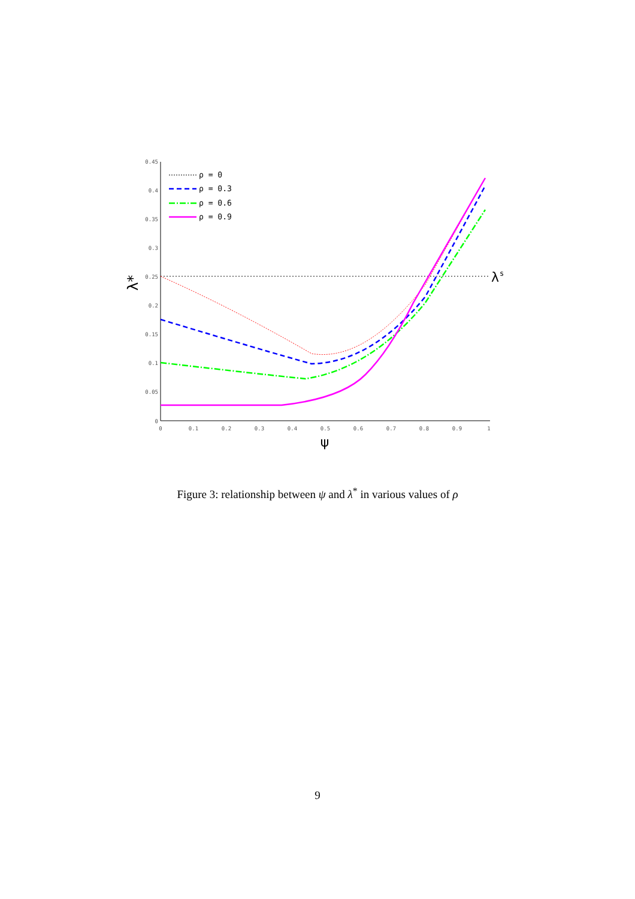0.45
0.4
0.35
0.3
0.25
0.2
0.15
0.1
0.05
0
0
0.1
0.2
0.3
0.4
0.5
0.6
0.7
0.8
0.9
1
ψ
λ*
λ
s
ρ = 0
ρ = 0.3
ρ = 0.6
ρ = 0.9
Figure 3: relationship between ψ and λ<sup>*</sup> in various values of ρ
9